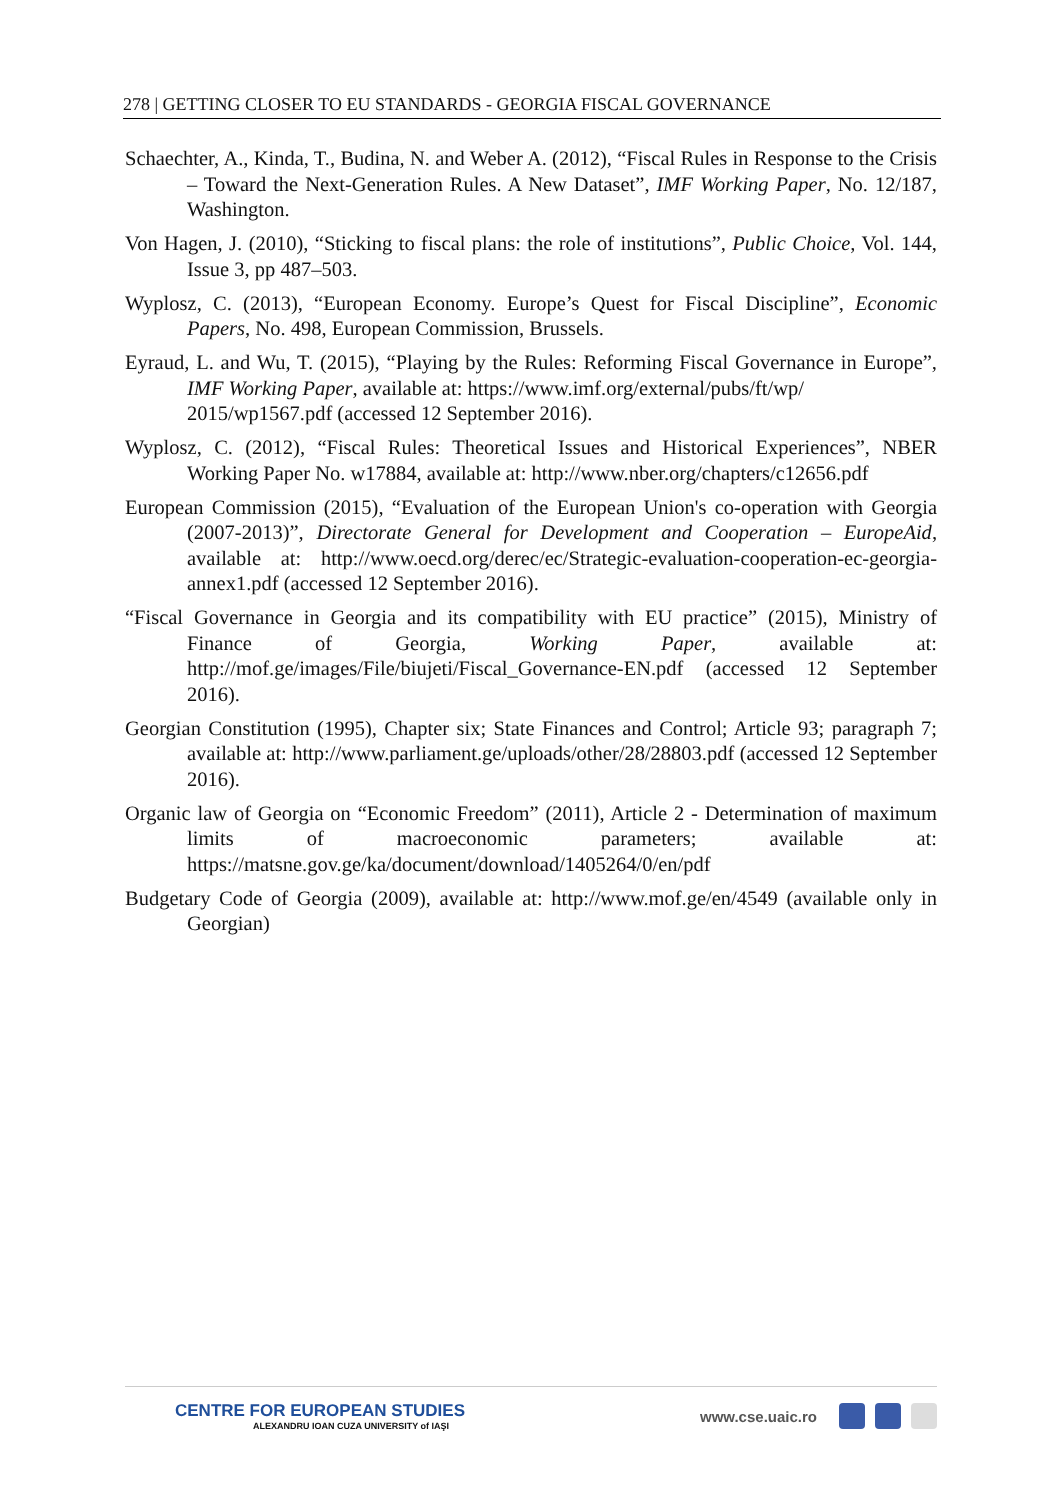278 | GETTING CLOSER TO EU STANDARDS - GEORGIA FISCAL GOVERNANCE
Schaechter, A., Kinda, T., Budina, N. and Weber A. (2012), “Fiscal Rules in Response to the Crisis – Toward the Next-Generation Rules. A New Dataset”, IMF Working Paper, No. 12/187, Washington.
Von Hagen, J. (2010), “Sticking to fiscal plans: the role of institutions”, Public Choice, Vol. 144, Issue 3, pp 487–503.
Wyplosz, C. (2013), “European Economy. Europe’s Quest for Fiscal Discipline”, Economic Papers, No. 498, European Commission, Brussels.
Eyraud, L. and Wu, T. (2015), “Playing by the Rules: Reforming Fiscal Governance in Europe”, IMF Working Paper, available at: https://www.imf.org/external/pubs/ft/wp/
2015/wp1567.pdf (accessed 12 September 2016).
Wyplosz, C. (2012), “Fiscal Rules: Theoretical Issues and Historical Experiences”, NBER Working Paper No. w17884, available at: http://www.nber.org/chapters/c12656.pdf
European Commission (2015), “Evaluation of the European Union's co-operation with Georgia (2007-2013)”, Directorate General for Development and Cooperation – EuropeAid, available at: http://www.oecd.org/derec/ec/Strategic-evaluation-cooperation-ec-georgia-annex1.pdf (accessed 12 September 2016).
“Fiscal Governance in Georgia and its compatibility with EU practice” (2015), Ministry of Finance of Georgia, Working Paper, available at: http://mof.ge/images/File/biujeti/Fiscal_Governance-EN.pdf (accessed 12 September 2016).
Georgian Constitution (1995), Chapter six; State Finances and Control; Article 93; paragraph 7; available at: http://www.parliament.ge/uploads/other/28/28803.pdf (accessed 12 September 2016).
Organic law of Georgia on “Economic Freedom” (2011), Article 2 - Determination of maximum limits of macroeconomic parameters; available at: https://matsne.gov.ge/ka/document/download/1405264/0/en/pdf
Budgetary Code of Georgia (2009), available at: http://www.mof.ge/en/4549 (available only in Georgian)
CENTRE FOR EUROPEAN STUDIES
ALEXANDRU IOAN CUZA UNIVERSITY of IAŞI
www.cse.uaic.ro